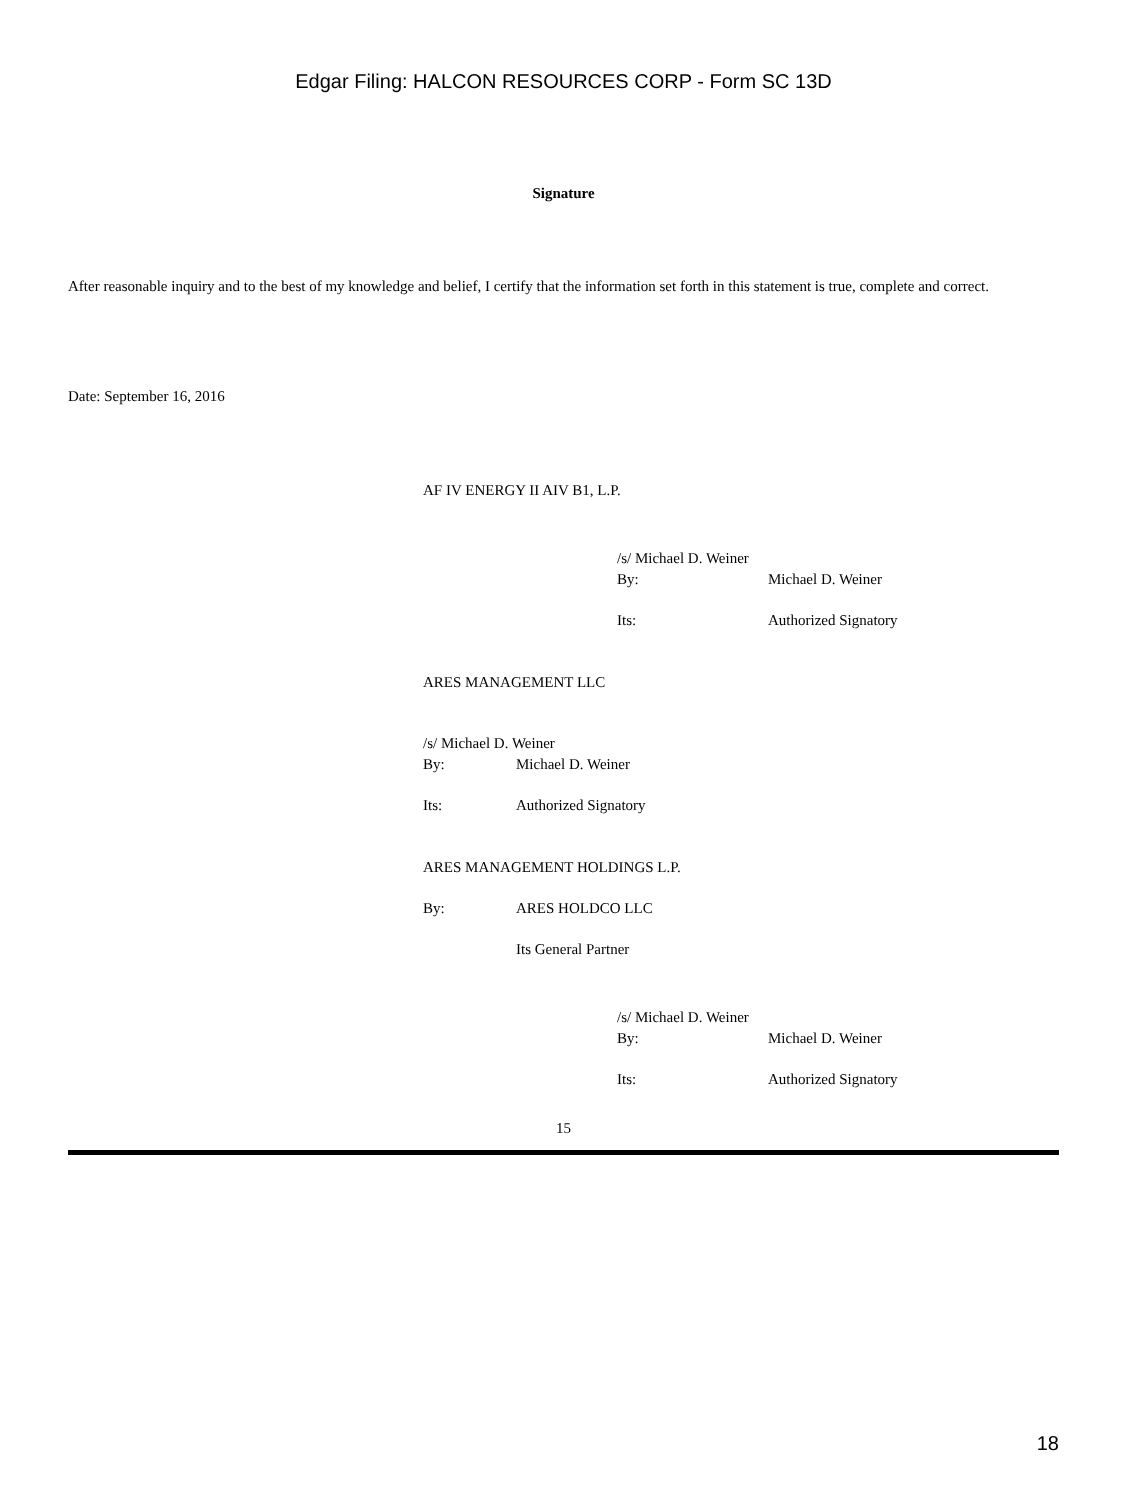Edgar Filing: HALCON RESOURCES CORP - Form SC 13D
Signature
After reasonable inquiry and to the best of my knowledge and belief, I certify that the information set forth in this statement is true, complete and correct.
Date: September 16, 2016
AF IV ENERGY II AIV B1, L.P.
/s/ Michael D. Weiner
By: Michael D. Weiner
Its: Authorized Signatory
ARES MANAGEMENT LLC
/s/ Michael D. Weiner
By: Michael D. Weiner
Its: Authorized Signatory
ARES MANAGEMENT HOLDINGS L.P.
By: ARES HOLDCO LLC
Its General Partner
/s/ Michael D. Weiner
By: Michael D. Weiner
Its: Authorized Signatory
15
18